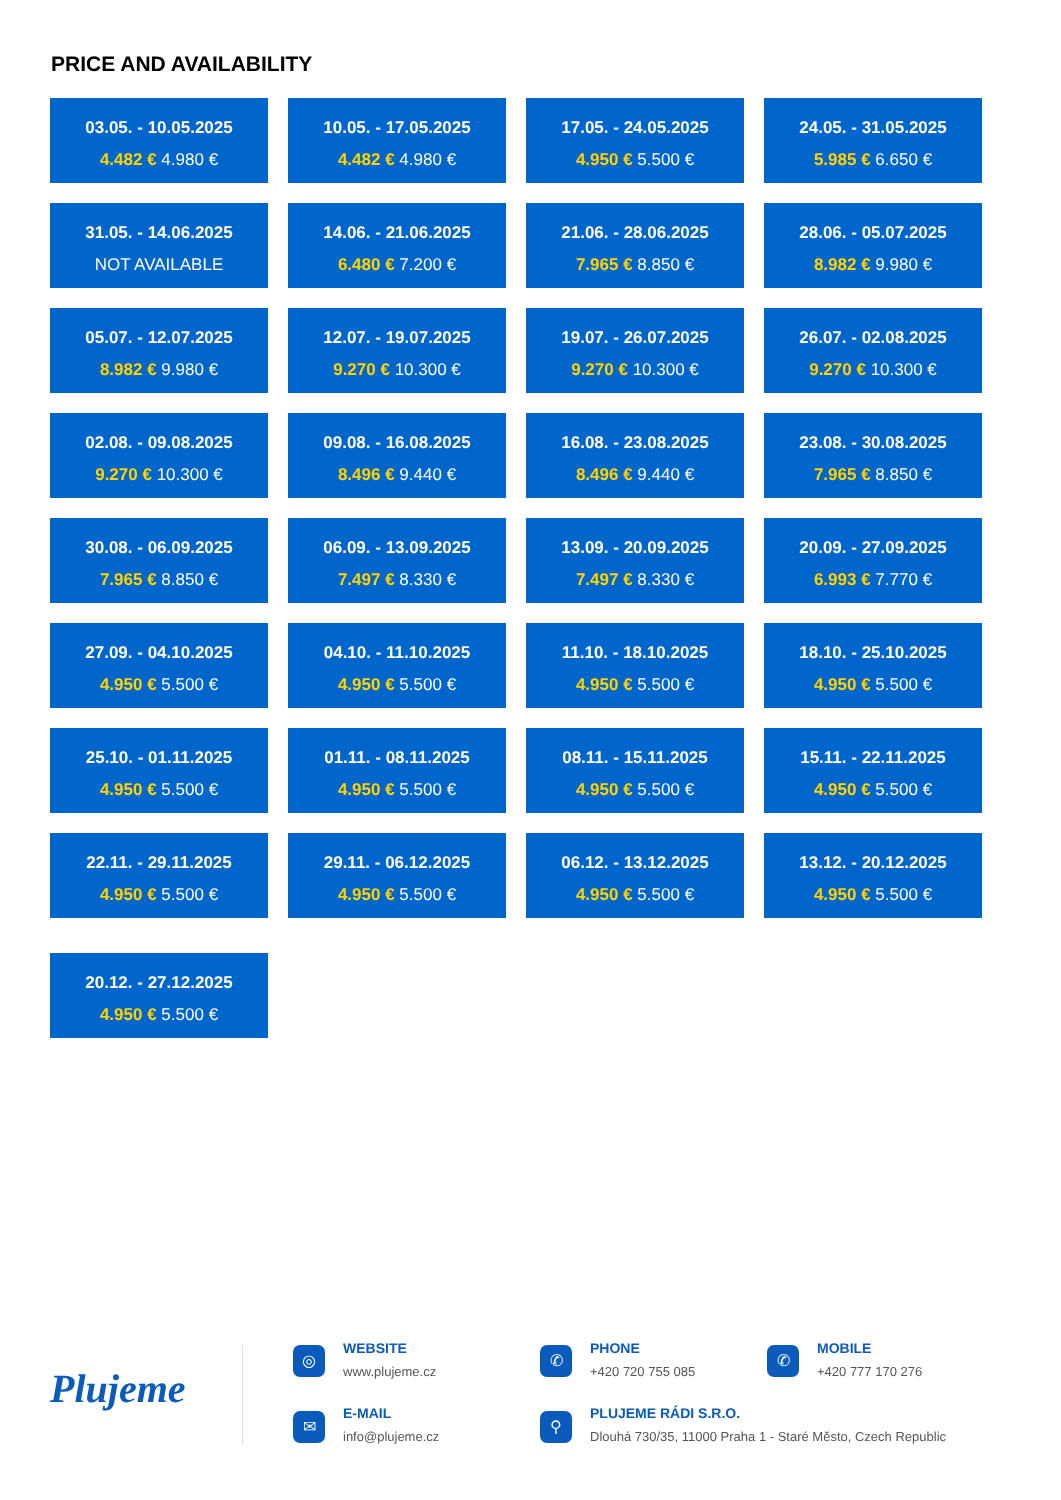PRICE AND AVAILABILITY
03.05. - 10.05.2025
4.482 € 4.980 €
10.05. - 17.05.2025
4.482 € 4.980 €
17.05. - 24.05.2025
4.950 € 5.500 €
24.05. - 31.05.2025
5.985 € 6.650 €
31.05. - 14.06.2025
NOT AVAILABLE
14.06. - 21.06.2025
6.480 € 7.200 €
21.06. - 28.06.2025
7.965 € 8.850 €
28.06. - 05.07.2025
8.982 € 9.980 €
05.07. - 12.07.2025
8.982 € 9.980 €
12.07. - 19.07.2025
9.270 € 10.300 €
19.07. - 26.07.2025
9.270 € 10.300 €
26.07. - 02.08.2025
9.270 € 10.300 €
02.08. - 09.08.2025
9.270 € 10.300 €
09.08. - 16.08.2025
8.496 € 9.440 €
16.08. - 23.08.2025
8.496 € 9.440 €
23.08. - 30.08.2025
7.965 € 8.850 €
30.08. - 06.09.2025
7.965 € 8.850 €
06.09. - 13.09.2025
7.497 € 8.330 €
13.09. - 20.09.2025
7.497 € 8.330 €
20.09. - 27.09.2025
6.993 € 7.770 €
27.09. - 04.10.2025
4.950 € 5.500 €
04.10. - 11.10.2025
4.950 € 5.500 €
11.10. - 18.10.2025
4.950 € 5.500 €
18.10. - 25.10.2025
4.950 € 5.500 €
25.10. - 01.11.2025
4.950 € 5.500 €
01.11. - 08.11.2025
4.950 € 5.500 €
08.11. - 15.11.2025
4.950 € 5.500 €
15.11. - 22.11.2025
4.950 € 5.500 €
22.11. - 29.11.2025
4.950 € 5.500 €
29.11. - 06.12.2025
4.950 € 5.500 €
06.12. - 13.12.2025
4.950 € 5.500 €
13.12. - 20.12.2025
4.950 € 5.500 €
20.12. - 27.12.2025
4.950 € 5.500 €
Plujeme
◎
WEBSITE
www.plujeme.cz
✆
PHONE
+420 720 755 085
✆
MOBILE
+420 777 170 276
✉
E-MAIL
info@plujeme.cz
⚲
PLUJEME RÁDI S.R.O.
Dlouhá 730/35, 11000 Praha 1 - Staré Město, Czech Republic